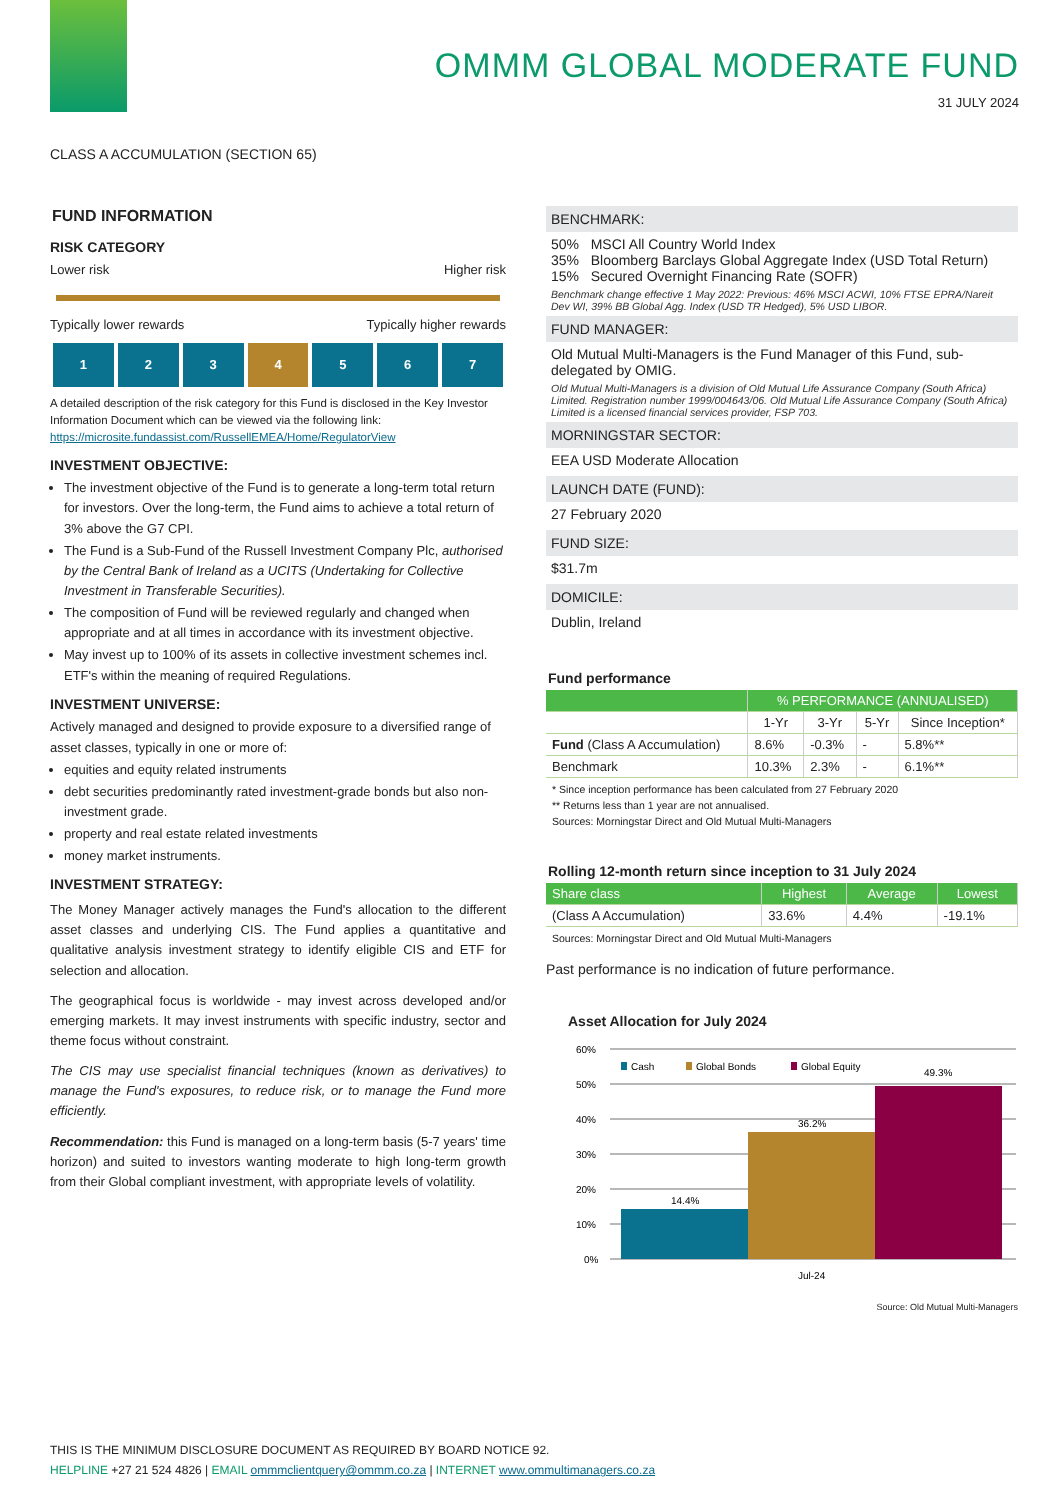OMMM GLOBAL MODERATE FUND
31 JULY 2024
CLASS A ACCUMULATION (SECTION 65)
FUND INFORMATION
RISK CATEGORY
Lower risk Higher risk
Typically lower rewards Typically higher rewards
1 2 3 4 5 6 7
A detailed description of the risk category for this Fund is disclosed in the Key Investor Information Document which can be viewed via the following link: https://microsite.fundassist.com/RussellEMEA/Home/RegulatorView
INVESTMENT OBJECTIVE:
The investment objective of the Fund is to generate a long-term total return for investors. Over the long-term, the Fund aims to achieve a total return of 3% above the G7 CPI.
The Fund is a Sub-Fund of the Russell Investment Company Plc, authorised by the Central Bank of Ireland as a UCITS (Undertaking for Collective Investment in Transferable Securities).
The composition of Fund will be reviewed regularly and changed when appropriate and at all times in accordance with its investment objective.
May invest up to 100% of its assets in collective investment schemes incl. ETF's within the meaning of required Regulations.
INVESTMENT UNIVERSE:
Actively managed and designed to provide exposure to a diversified range of asset classes, typically in one or more of:
equities and equity related instruments
debt securities predominantly rated investment-grade bonds but also non-investment grade.
property and real estate related investments
money market instruments.
INVESTMENT STRATEGY:
The Money Manager actively manages the Fund's allocation to the different asset classes and underlying CIS. The Fund applies a quantitative and qualitative analysis investment strategy to identify eligible CIS and ETF for selection and allocation.
The geographical focus is worldwide - may invest across developed and/or emerging markets. It may invest instruments with specific industry, sector and theme focus without constraint.
The CIS may use specialist financial techniques (known as derivatives) to manage the Fund's exposures, to reduce risk, or to manage the Fund more efficiently.
Recommendation: this Fund is managed on a long-term basis (5-7 years' time horizon) and suited to investors wanting moderate to high long-term growth from their Global compliant investment, with appropriate levels of volatility.
BENCHMARK:
50% MSCI All Country World Index
35% Bloomberg Barclays Global Aggregate Index (USD Total Return)
15% Secured Overnight Financing Rate (SOFR)
Benchmark change effective 1 May 2022: Previous: 46% MSCI ACWI, 10% FTSE EPRA/Nareit Dev WI, 39% BB Global Agg. Index (USD TR Hedged), 5% USD LIBOR.
FUND MANAGER:
Old Mutual Multi-Managers is the Fund Manager of this Fund, sub-delegated by OMIG.
Old Mutual Multi-Managers is a division of Old Mutual Life Assurance Company (South Africa) Limited. Registration number 1999/004643/06. Old Mutual Life Assurance Company (South Africa) Limited is a licensed financial services provider, FSP 703.
MORNINGSTAR SECTOR:
EEA USD Moderate Allocation
LAUNCH DATE (FUND):
27 February 2020
FUND SIZE:
$31.7m
DOMICILE:
Dublin, Ireland
Fund performance
| | % PERFORMANCE (ANNUALISED) | | | |
| --- | --- | --- | --- | --- |
| | 1-Yr | 3-Yr | 5-Yr | Since Inception* |
| Fund (Class A Accumulation) | 8.6% | -0.3% | - | 5.8%** |
| Benchmark | 10.3% | 2.3% | - | 6.1%** |
* Since inception performance has been calculated from 27 February 2020
** Returns less than 1 year are not annualised.
Sources: Morningstar Direct and Old Mutual Multi-Managers
Rolling 12-month return since inception to 31 July 2024
| Share class | Highest | Average | Lowest |
| --- | --- | --- | --- |
| (Class A Accumulation) | 33.6% | 4.4% | -19.1% |
Sources: Morningstar Direct and Old Mutual Multi-Managers
Past performance is no indication of future performance.
Asset Allocation for July 2024
60%
50%
40%
30%
20%
10%
0%
14.4%
36.2%
49.3%
Cash
Global Bonds
Global Equity
Jul-24
Source: Old Mutual Multi-Managers
THIS IS THE MINIMUM DISCLOSURE DOCUMENT AS REQUIRED BY BOARD NOTICE 92.
HELPLINE +27 21 524 4826 | EMAIL ommmclientquery@ommm.co.za | INTERNET www.ommultimanagers.co.za